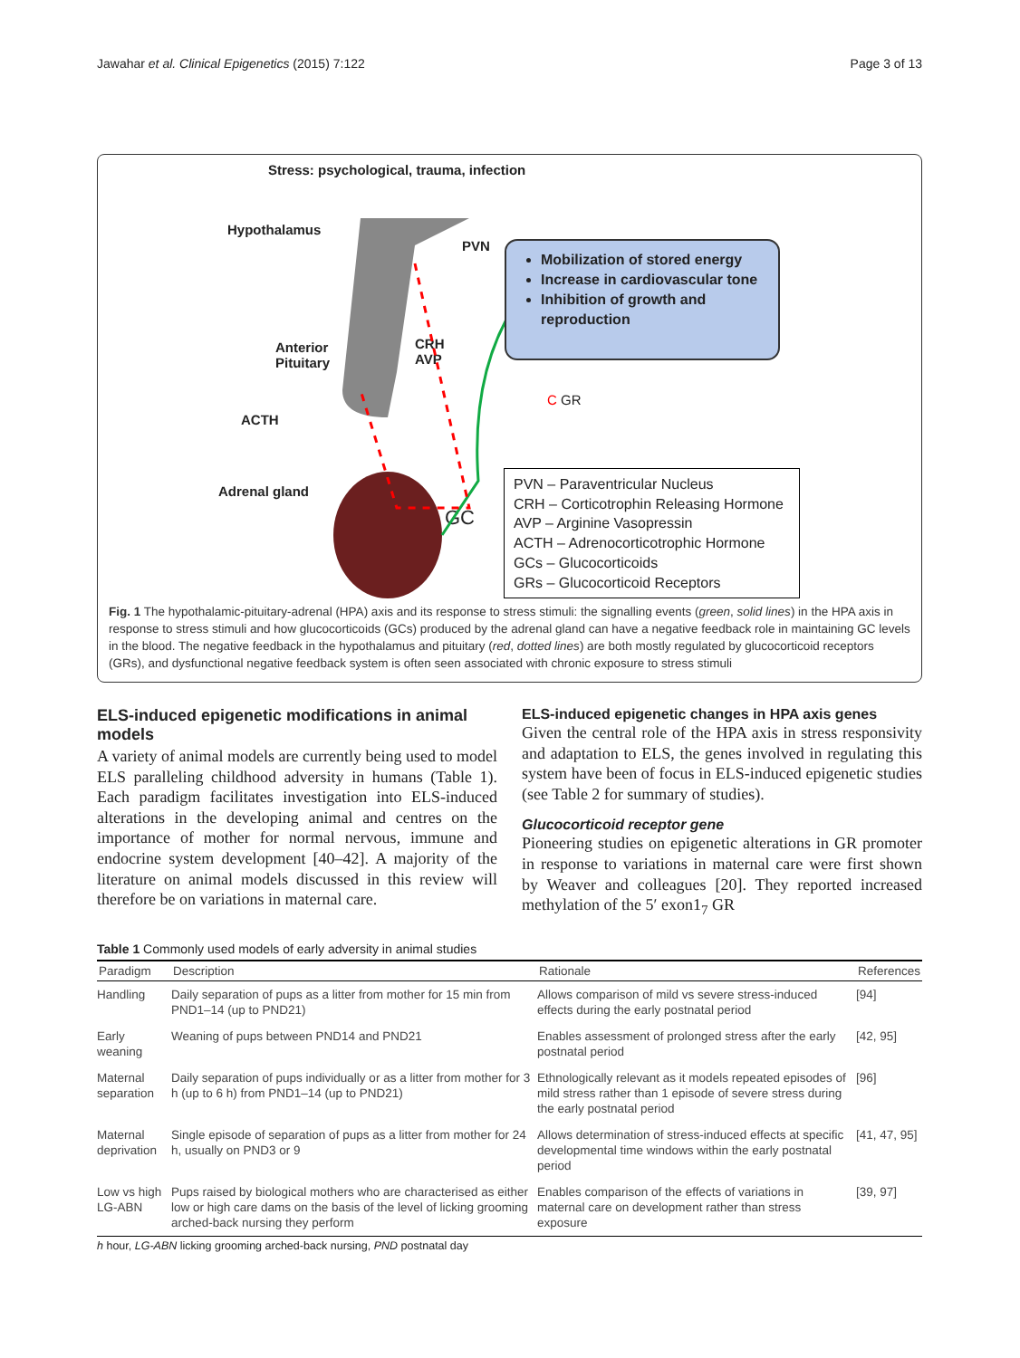Jawahar et al. Clinical Epigenetics (2015) 7:122 Page 3 of 13
Stress: psychological, trauma, infection
Hypothalamus
PVN
Anterior
Pituitary
CRH
AVP
ACTH
Adrenal gland
GC
C GR
Mobilization of stored energy
Increase in cardiovascular tone
Inhibition of growth and reproduction
PVN – Paraventricular Nucleus
CRH – Corticotrophin Releasing Hormone
AVP – Arginine Vasopressin
ACTH – Adrenocorticotrophic Hormone
GCs – Glucocorticoids
GRs – Glucocorticoid Receptors
Fig. 1 The hypothalamic-pituitary-adrenal (HPA) axis and its response to stress stimuli: the signalling events (green, solid lines) in the HPA axis in response to stress stimuli and how glucocorticoids (GCs) produced by the adrenal gland can have a negative feedback role in maintaining GC levels in the blood. The negative feedback in the hypothalamus and pituitary (red, dotted lines) are both mostly regulated by glucocorticoid receptors (GRs), and dysfunctional negative feedback system is often seen associated with chronic exposure to stress stimuli
ELS-induced epigenetic modifications in animal models
A variety of animal models are currently being used to model ELS paralleling childhood adversity in humans (Table 1). Each paradigm facilitates investigation into ELS-induced alterations in the developing animal and centres on the importance of mother for normal nervous, immune and endocrine system development [40–42]. A majority of the literature on animal models discussed in this review will therefore be on variations in maternal care.
ELS-induced epigenetic changes in HPA axis genes
Given the central role of the HPA axis in stress responsivity and adaptation to ELS, the genes involved in regulating this system have been of focus in ELS-induced epigenetic studies (see Table 2 for summary of studies).
Glucocorticoid receptor gene
Pioneering studies on epigenetic alterations in GR promoter in response to variations in maternal care were first shown by Weaver and colleagues [20]. They reported increased methylation of the 5′ exon1<sub>7</sub> GR
Table 1 Commonly used models of early adversity in animal studies
| Paradigm | Description | Rationale | References |
| --- | --- | --- | --- |
| Handling | Daily separation of pups as a litter from mother for 15 min from PND1–14 (up to PND21) | Allows comparison of mild vs severe stress-induced effects during the early postnatal period | [94] |
| Early weaning | Weaning of pups between PND14 and PND21 | Enables assessment of prolonged stress after the early postnatal period | [42, 95] |
| Maternal separation | Daily separation of pups individually or as a litter from mother for 3 h (up to 6 h) from PND1–14 (up to PND21) | Ethnologically relevant as it models repeated episodes of mild stress rather than 1 episode of severe stress during the early postnatal period | [96] |
| Maternal deprivation | Single episode of separation of pups as a litter from mother for 24 h, usually on PND3 or 9 | Allows determination of stress-induced effects at specific developmental time windows within the early postnatal period | [41, 47, 95] |
| Low vs high LG-ABN | Pups raised by biological mothers who are characterised as either low or high care dams on the basis of the level of licking grooming arched-back nursing they perform | Enables comparison of the effects of variations in maternal care on development rather than stress exposure | [39, 97] |
h hour, LG-ABN licking grooming arched-back nursing, PND postnatal day